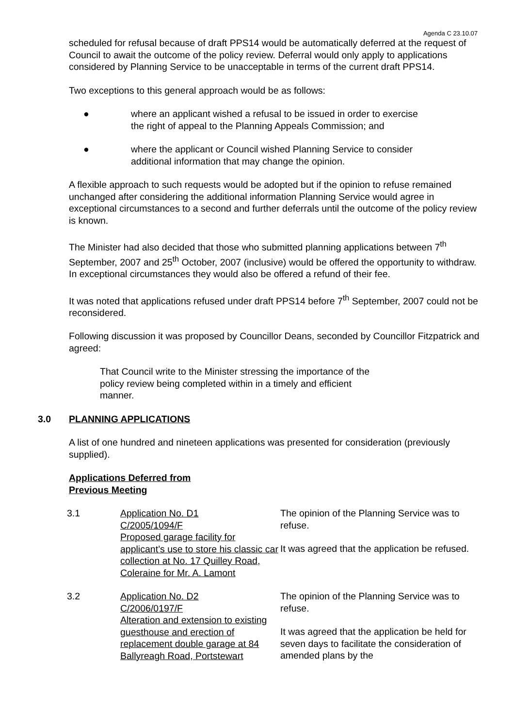Agenda C 23.10.07
scheduled for refusal because of draft PPS14 would be automatically deferred at the request of Council to await the outcome of the policy review. Deferral would only apply to applications considered by Planning Service to be unacceptable in terms of the current draft PPS14.
Two exceptions to this general approach would be as follows:
● where an applicant wished a refusal to be issued in order to exercise the right of appeal to the Planning Appeals Commission; and
● where the applicant or Council wished Planning Service to consider additional information that may change the opinion.
A flexible approach to such requests would be adopted but if the opinion to refuse remained unchanged after considering the additional information Planning Service would agree in exceptional circumstances to a second and further deferrals until the outcome of the policy review is known.
The Minister had also decided that those who submitted planning applications between 7<sup>th</sup> September, 2007 and 25<sup>th</sup> October, 2007 (inclusive) would be offered the opportunity to withdraw. In exceptional circumstances they would also be offered a refund of their fee.
It was noted that applications refused under draft PPS14 before 7<sup>th</sup> September, 2007 could not be reconsidered.
Following discussion it was proposed by Councillor Deans, seconded by Councillor Fitzpatrick and agreed:
That Council write to the Minister stressing the importance of the policy review being completed within in a timely and efficient manner.
3.0 PLANNING APPLICATIONS
A list of one hundred and nineteen applications was presented for consideration (previously supplied).
Applications Deferred from
Previous Meeting
3.1 Application No. D1
C/2005/1094/F
Proposed garage facility for applicant’s use to store his classic car collection at No. 17 Quilley Road, Coleraine for Mr. A. Lamont
The opinion of the Planning Service was to refuse.
It was agreed that the application be refused.
3.2 Application No. D2
C/2006/0197/F
Alteration and extension to existing guesthouse and erection of replacement double garage at 84 Ballyreagh Road, Portstewart
The opinion of the Planning Service was to refuse.
It was agreed that the application be held for seven days to facilitate the consideration of amended plans by the